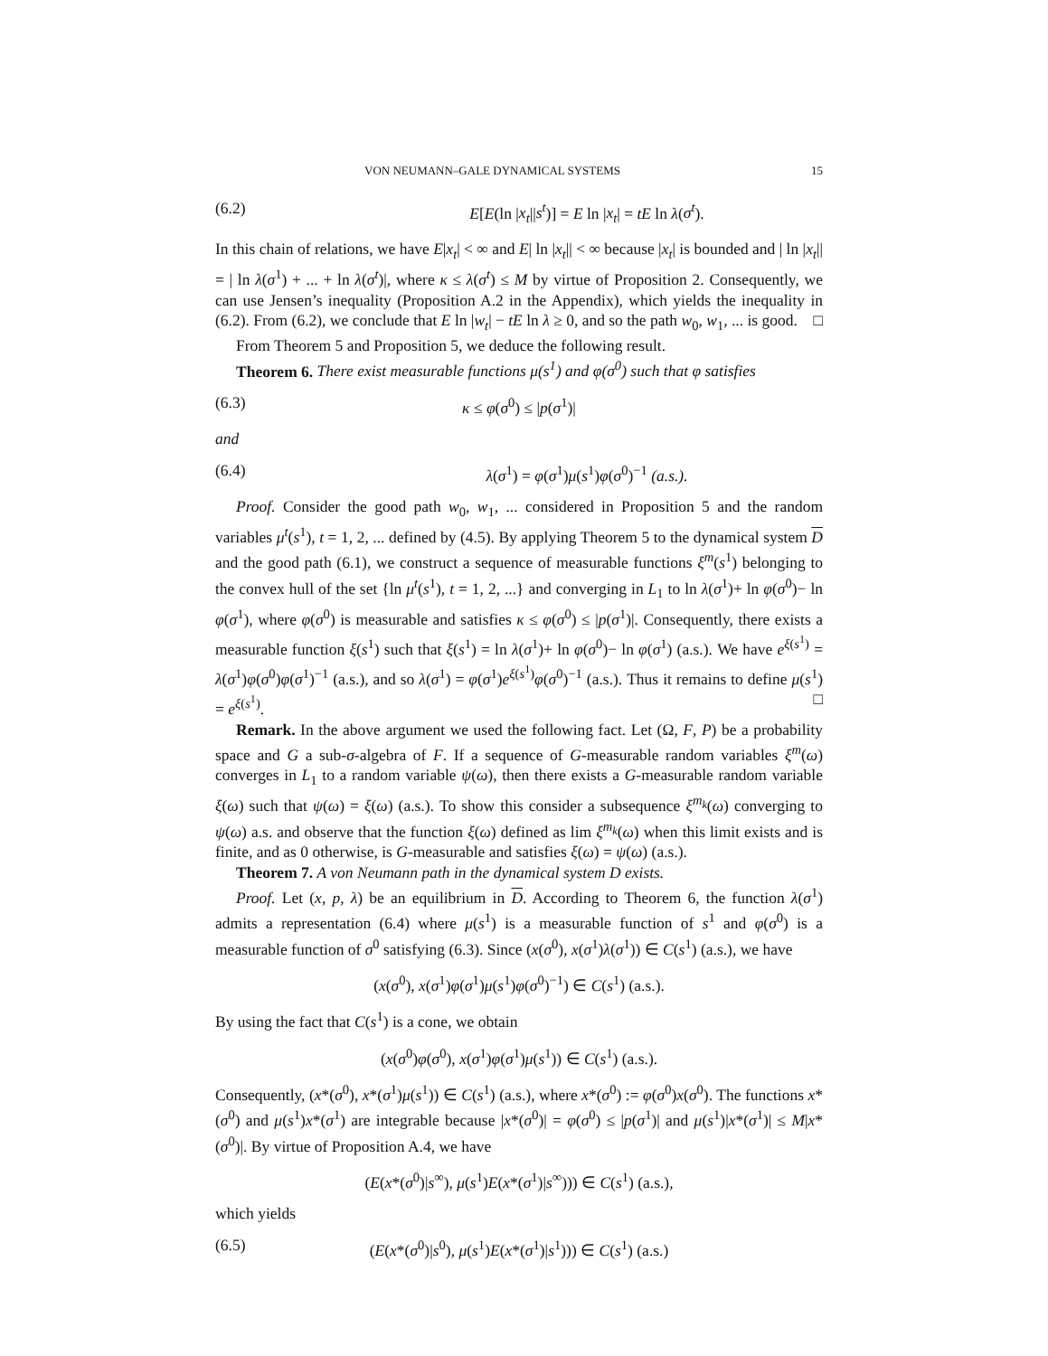VON NEUMANN–GALE DYNAMICAL SYSTEMS 15
(6.2) E[E(ln |x<sub>t</sub>||s<sup>t</sup>)] = E ln |x<sub>t</sub>| = tE ln λ(σ<sup>t</sup>).
In this chain of relations, we have E|x<sub>t</sub>| < ∞ and E| ln |x<sub>t</sub>|| < ∞ because |x<sub>t</sub>| is bounded and | ln |x<sub>t</sub>|| = | ln λ(σ<sup>1</sup>) + ... + ln λ(σ<sup>t</sup>)|, where κ ≤ λ(σ<sup>t</sup>) ≤ M by virtue of Proposition 2. Consequently, we can use Jensen’s inequality (Proposition A.2 in the Appendix), which yields the inequality in (6.2). From (6.2), we conclude that E ln |w<sub>t</sub>| − tE ln λ ≥ 0, and so the path w<sub>0</sub>, w<sub>1</sub>, ... is good. □
From Theorem 5 and Proposition 5, we deduce the following result.
Theorem 6. There exist measurable functions μ(s<sup>1</sup>) and φ(σ<sup>0</sup>) such that φ satisfies
(6.3) κ ≤ φ(σ<sup>0</sup>) ≤ |p(σ<sup>1</sup>)|
and
(6.4) λ(σ<sup>1</sup>) = φ(σ<sup>1</sup>)μ(s<sup>1</sup>)φ(σ<sup>0</sup>)<sup>−1</sup> (a.s.).
Proof. Consider the good path w<sub>0</sub>, w<sub>1</sub>, ... considered in Proposition 5 and the random variables μ<sup>t</sup>(s<sup>1</sup>), t = 1, 2, ... defined by (4.5). By applying Theorem 5 to the dynamical system D and the good path (6.1), we construct a sequence of measurable functions ξ<sup>m</sup>(s<sup>1</sup>) belonging to the convex hull of the set {ln μ<sup>t</sup>(s<sup>1</sup>), t = 1, 2, ...} and converging in L<sub>1</sub> to ln λ(σ<sup>1</sup>)+ ln φ(σ<sup>0</sup>)− ln φ(σ<sup>1</sup>), where φ(σ<sup>0</sup>) is measurable and satisfies κ ≤ φ(σ<sup>0</sup>) ≤ |p(σ<sup>1</sup>)|. Consequently, there exists a measurable function ξ(s<sup>1</sup>) such that ξ(s<sup>1</sup>) = ln λ(σ<sup>1</sup>)+ ln φ(σ<sup>0</sup>)− ln φ(σ<sup>1</sup>) (a.s.). We have e<sup>ξ(s<sup>1</sup>)</sup> = λ(σ<sup>1</sup>)φ(σ<sup>0</sup>)φ(σ<sup>1</sup>)<sup>−1</sup> (a.s.), and so λ(σ<sup>1</sup>) = φ(σ<sup>1</sup>)e<sup>ξ(s<sup>1</sup>)</sup>φ(σ<sup>0</sup>)<sup>−1</sup> (a.s.). Thus it remains to define μ(s<sup>1</sup>) = e<sup>ξ(s<sup>1</sup>)</sup>. □
Remark. In the above argument we used the following fact. Let (Ω, F, P) be a probability space and G a sub-σ-algebra of F. If a sequence of G-measurable random variables ξ<sup>m</sup>(ω) converges in L<sub>1</sub> to a random variable ψ(ω), then there exists a G-measurable random variable ξ(ω) such that ψ(ω) = ξ(ω) (a.s.). To show this consider a subsequence ξ<sup>m<sub>k</sub></sup>(ω) converging to ψ(ω) a.s. and observe that the function ξ(ω) defined as lim ξ<sup>m<sub>k</sub></sup>(ω) when this limit exists and is finite, and as 0 otherwise, is G-measurable and satisfies ξ(ω) = ψ(ω) (a.s.).
Theorem 7. A von Neumann path in the dynamical system D exists.
Proof. Let (x, p, λ) be an equilibrium in D. According to Theorem 6, the function λ(σ<sup>1</sup>) admits a representation (6.4) where μ(s<sup>1</sup>) is a measurable function of s<sup>1</sup> and φ(σ<sup>0</sup>) is a measurable function of σ<sup>0</sup> satisfying (6.3). Since (x(σ<sup>0</sup>), x(σ<sup>1</sup>)λ(σ<sup>1</sup>)) ∈ C(s<sup>1</sup>) (a.s.), we have
(x(σ<sup>0</sup>), x(σ<sup>1</sup>)φ(σ<sup>1</sup>)μ(s<sup>1</sup>)φ(σ<sup>0</sup>)<sup>−1</sup>) ∈ C(s<sup>1</sup>) (a.s.).
By using the fact that C(s<sup>1</sup>) is a cone, we obtain
(x(σ<sup>0</sup>)φ(σ<sup>0</sup>), x(σ<sup>1</sup>)φ(σ<sup>1</sup>)μ(s<sup>1</sup>)) ∈ C(s<sup>1</sup>) (a.s.).
Consequently, (x*(σ<sup>0</sup>), x*(σ<sup>1</sup>)μ(s<sup>1</sup>)) ∈ C(s<sup>1</sup>) (a.s.), where x*(σ<sup>0</sup>) := φ(σ<sup>0</sup>)x(σ<sup>0</sup>). The functions x*(σ<sup>0</sup>) and μ(s<sup>1</sup>)x*(σ<sup>1</sup>) are integrable because |x*(σ<sup>0</sup>)| = φ(σ<sup>0</sup>) ≤ |p(σ<sup>1</sup>)| and μ(s<sup>1</sup>)|x*(σ<sup>1</sup>)| ≤ M|x*(σ<sup>0</sup>)|. By virtue of Proposition A.4, we have
(E(x*(σ<sup>0</sup>)|s<sup>∞</sup>), μ(s<sup>1</sup>)E(x*(σ<sup>1</sup>)|s<sup>∞</sup>))) ∈ C(s<sup>1</sup>) (a.s.),
which yields
(6.5) (E(x*(σ<sup>0</sup>)|s<sup>0</sup>), μ(s<sup>1</sup>)E(x*(σ<sup>1</sup>)|s<sup>1</sup>))) ∈ C(s<sup>1</sup>) (a.s.)